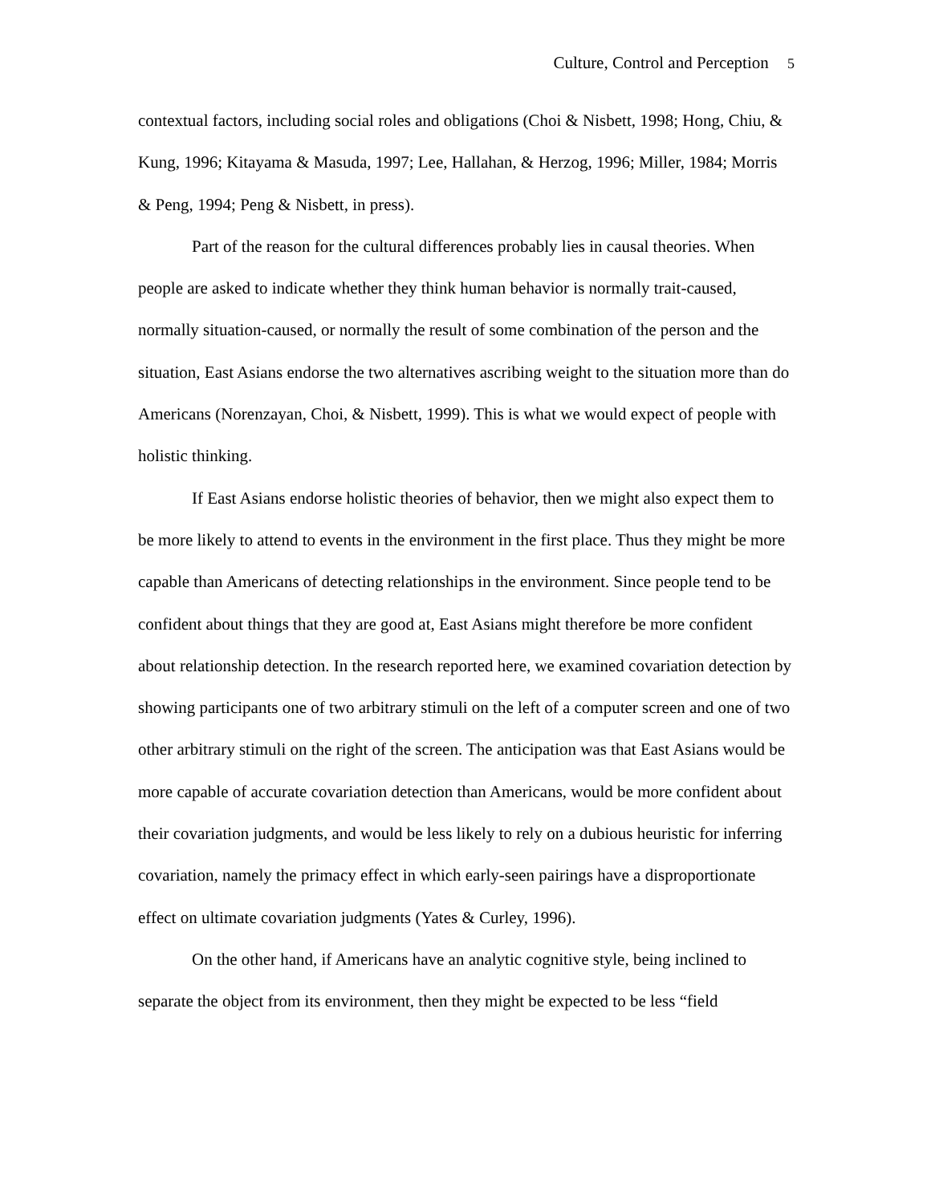Culture, Control and Perception 5
contextual factors, including social roles and obligations (Choi & Nisbett, 1998; Hong, Chiu, & Kung, 1996; Kitayama & Masuda, 1997; Lee, Hallahan, & Herzog, 1996; Miller, 1984; Morris & Peng, 1994; Peng & Nisbett, in press).
Part of the reason for the cultural differences probably lies in causal theories. When people are asked to indicate whether they think human behavior is normally trait-caused, normally situation-caused, or normally the result of some combination of the person and the situation, East Asians endorse the two alternatives ascribing weight to the situation more than do Americans (Norenzayan, Choi, & Nisbett, 1999). This is what we would expect of people with holistic thinking.
If East Asians endorse holistic theories of behavior, then we might also expect them to be more likely to attend to events in the environment in the first place. Thus they might be more capable than Americans of detecting relationships in the environment. Since people tend to be confident about things that they are good at, East Asians might therefore be more confident about relationship detection. In the research reported here, we examined covariation detection by showing participants one of two arbitrary stimuli on the left of a computer screen and one of two other arbitrary stimuli on the right of the screen. The anticipation was that East Asians would be more capable of accurate covariation detection than Americans, would be more confident about their covariation judgments, and would be less likely to rely on a dubious heuristic for inferring covariation, namely the primacy effect in which early-seen pairings have a disproportionate effect on ultimate covariation judgments (Yates & Curley, 1996).
On the other hand, if Americans have an analytic cognitive style, being inclined to separate the object from its environment, then they might be expected to be less “field